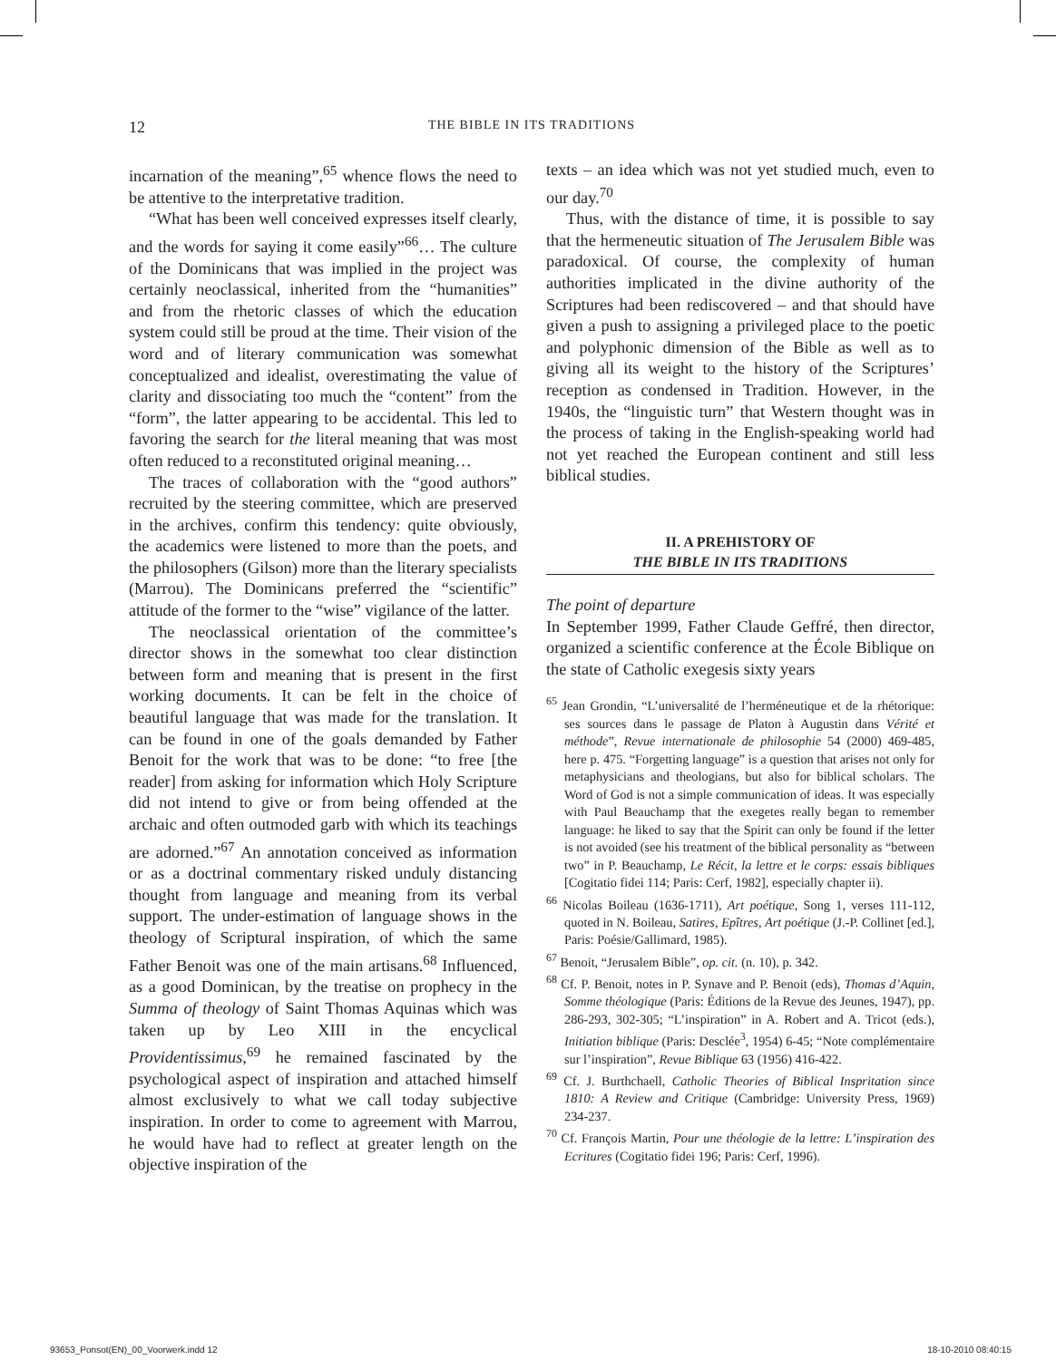12 THE BIBLE IN ITS TRADITIONS
incarnation of the meaning”,<sup>65</sup> whence flows the need to be attentive to the interpretative tradition.
“What has been well conceived expresses itself clearly, and the words for saying it come easily”<sup>66</sup>… The culture of the Dominicans that was implied in the project was certainly neoclassical, inherited from the “humanities” and from the rhetoric classes of which the education system could still be proud at the time. Their vision of the word and of literary communication was somewhat conceptualized and idealist, overestimating the value of clarity and dissociating too much the “content” from the “form”, the latter appearing to be accidental. This led to favoring the search for the literal meaning that was most often reduced to a reconstituted original meaning…
The traces of collaboration with the “good authors” recruited by the steering committee, which are preserved in the archives, confirm this tendency: quite obviously, the academics were listened to more than the poets, and the philosophers (Gilson) more than the literary specialists (Marrou). The Dominicans preferred the “scientific” attitude of the former to the “wise” vigilance of the latter.
The neoclassical orientation of the committee’s director shows in the somewhat too clear distinction between form and meaning that is present in the first working documents. It can be felt in the choice of beautiful language that was made for the translation. It can be found in one of the goals demanded by Father Benoit for the work that was to be done: “to free [the reader] from asking for information which Holy Scripture did not intend to give or from being offended at the archaic and often outmoded garb with which its teachings are adorned.”<sup>67</sup> An annotation conceived as information or as a doctrinal commentary risked unduly distancing thought from language and meaning from its verbal support. The under-estimation of language shows in the theology of Scriptural inspiration, of which the same Father Benoit was one of the main artisans.<sup>68</sup> Influenced, as a good Dominican, by the treatise on prophecy in the Summa of theology of Saint Thomas Aquinas which was taken up by Leo XIII in the encyclical Providentissimus,<sup>69</sup> he remained fascinated by the psychological aspect of inspiration and attached himself almost exclusively to what we call today subjective inspiration. In order to come to agreement with Marrou, he would have had to reflect at greater length on the objective inspiration of the
texts – an idea which was not yet studied much, even to our day.<sup>70</sup>
Thus, with the distance of time, it is possible to say that the hermeneutic situation of The Jerusalem Bible was paradoxical. Of course, the complexity of human authorities implicated in the divine authority of the Scriptures had been rediscovered – and that should have given a push to assigning a privileged place to the poetic and polyphonic dimension of the Bible as well as to giving all its weight to the history of the Scriptures’ reception as condensed in Tradition. However, in the 1940s, the “linguistic turn” that Western thought was in the process of taking in the English-speaking world had not yet reached the European continent and still less biblical studies.
II. A PREHISTORY OF
THE BIBLE IN ITS TRADITIONS
The point of departure
In September 1999, Father Claude Geffré, then director, organized a scientific conference at the École Biblique on the state of Catholic exegesis sixty years
<sup>65</sup> Jean Grondin, “L’universalité de l’herméneutique et de la rhétorique: ses sources dans le passage de Platon à Augustin dans Vérité et méthode”, Revue internationale de philosophie 54 (2000) 469-485, here p. 475. “Forgetting language” is a question that arises not only for metaphysicians and theologians, but also for biblical scholars. The Word of God is not a simple communication of ideas. It was especially with Paul Beauchamp that the exegetes really began to remember language: he liked to say that the Spirit can only be found if the letter is not avoided (see his treatment of the biblical personality as “between two” in P. Beauchamp, Le Récit, la lettre et le corps: essais bibliques [Cogitatio fidei 114; Paris: Cerf, 1982], especially chapter ii).
<sup>66</sup> Nicolas Boileau (1636-1711), Art poétique, Song 1, verses 111-112, quoted in N. Boileau, Satires, Epîtres, Art poétique (J.-P. Collinet [ed.], Paris: Poésie/Gallimard, 1985).
<sup>67</sup> Benoit, “Jerusalem Bible”, op. cit. (n. 10), p. 342.
<sup>68</sup> Cf. P. Benoit, notes in P. Synave and P. Benoit (eds), Thomas d’Aquin, Somme théologique (Paris: Éditions de la Revue des Jeunes, 1947), pp. 286-293, 302-305; “L’inspiration” in A. Robert and A. Tricot (eds.), Initiation biblique (Paris: Desclée<sup>3</sup>, 1954) 6-45; “Note complémentaire sur l’inspiration”, Revue Biblique 63 (1956) 416-422.
<sup>69</sup> Cf. J. Burthchaell, Catholic Theories of Biblical Inspritation since 1810: A Review and Critique (Cambridge: University Press, 1969) 234-237.
<sup>70</sup> Cf. François Martin, Pour une théologie de la lettre: L’inspiration des Ecritures (Cogitatio fidei 196; Paris: Cerf, 1996).
93653_Ponsot(EN)_00_Voorwerk.indd 12 18-10-2010 08:40:15